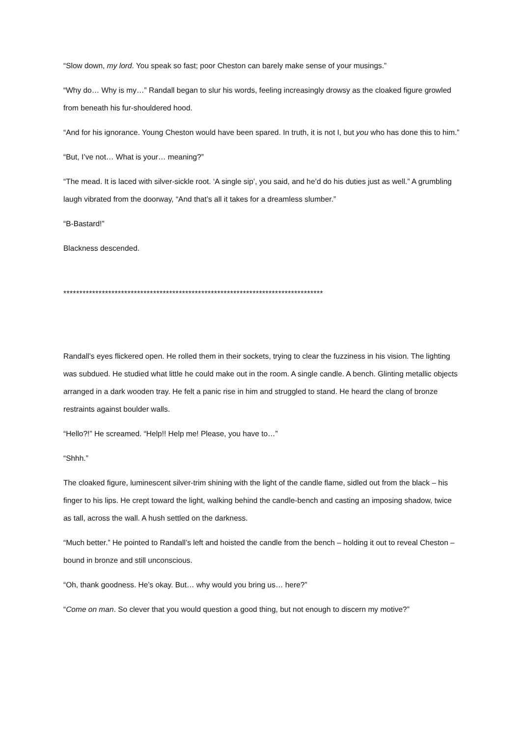“Slow down, my lord. You speak so fast; poor Cheston can barely make sense of your musings.”
“Why do… Why is my…” Randall began to slur his words, feeling increasingly drowsy as the cloaked figure growled from beneath his fur-shouldered hood.
“And for his ignorance. Young Cheston would have been spared. In truth, it is not I, but you who has done this to him.”
“But, I’ve not… What is your… meaning?”
“The mead. It is laced with silver-sickle root. ‘A single sip’, you said, and he’d do his duties just as well.” A grumbling laugh vibrated from the doorway, “And that’s all it takes for a dreamless slumber.”
“B-Bastard!”
Blackness descended.
*********************************************************************************
Randall’s eyes flickered open. He rolled them in their sockets, trying to clear the fuzziness in his vision. The lighting was subdued. He studied what little he could make out in the room. A single candle. A bench. Glinting metallic objects arranged in a dark wooden tray. He felt a panic rise in him and struggled to stand. He heard the clang of bronze restraints against boulder walls.
“Hello?!” He screamed. “Help!! Help me! Please, you have to…”
“Shhh.”
The cloaked figure, luminescent silver-trim shining with the light of the candle flame, sidled out from the black – his finger to his lips. He crept toward the light, walking behind the candle-bench and casting an imposing shadow, twice as tall, across the wall. A hush settled on the darkness.
“Much better.” He pointed to Randall’s left and hoisted the candle from the bench – holding it out to reveal Cheston – bound in bronze and still unconscious.
“Oh, thank goodness. He’s okay. But… why would you bring us… here?”
“Come on man. So clever that you would question a good thing, but not enough to discern my motive?”